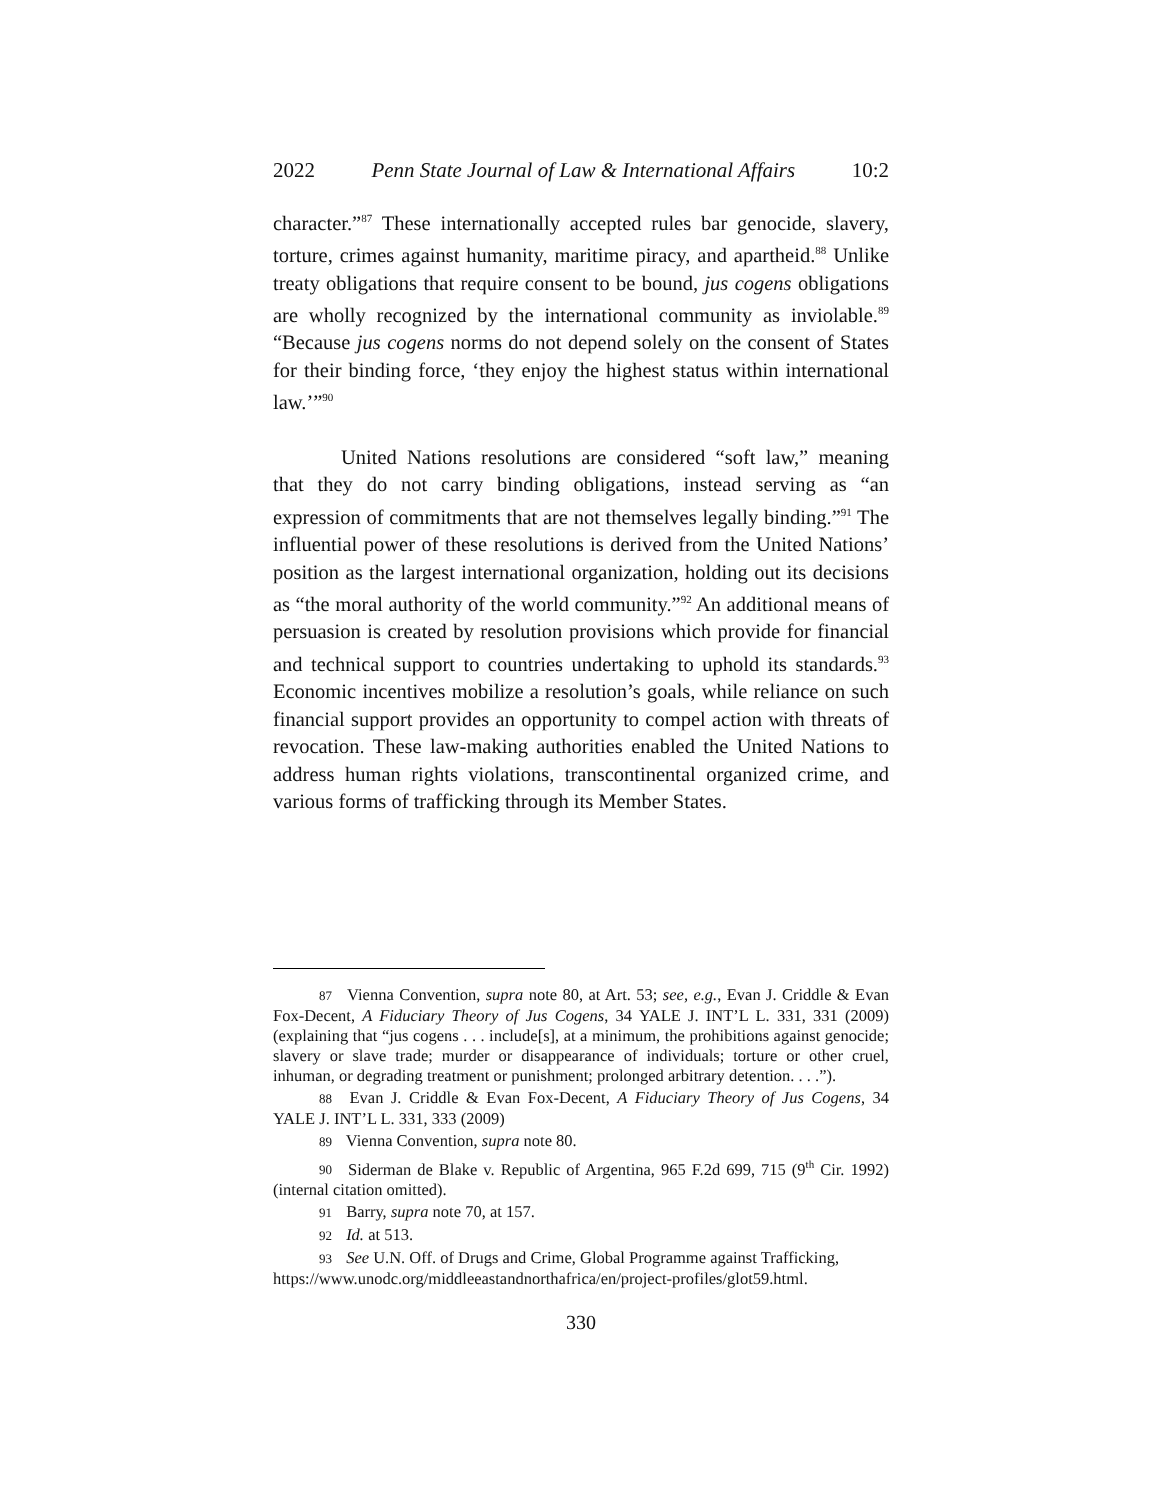2022 Penn State Journal of Law & International Affairs 10:2
character.”<sup>87</sup> These internationally accepted rules bar genocide, slavery, torture, crimes against humanity, maritime piracy, and apartheid.<sup>88</sup> Unlike treaty obligations that require consent to be bound, jus cogens obligations are wholly recognized by the international community as inviolable.<sup>89</sup> “Because jus cogens norms do not depend solely on the consent of States for their binding force, ‘they enjoy the highest status within international law.’”<sup>90</sup>
United Nations resolutions are considered “soft law,” meaning that they do not carry binding obligations, instead serving as “an expression of commitments that are not themselves legally binding.”<sup>91</sup> The influential power of these resolutions is derived from the United Nations’ position as the largest international organization, holding out its decisions as “the moral authority of the world community.”<sup>92</sup> An additional means of persuasion is created by resolution provisions which provide for financial and technical support to countries undertaking to uphold its standards.<sup>93</sup> Economic incentives mobilize a resolution’s goals, while reliance on such financial support provides an opportunity to compel action with threats of revocation. These law-making authorities enabled the United Nations to address human rights violations, transcontinental organized crime, and various forms of trafficking through its Member States.
87 Vienna Convention, supra note 80, at Art. 53; see, e.g., Evan J. Criddle & Evan Fox-Decent, A Fiduciary Theory of Jus Cogens, 34 YALE J. INT’L L. 331, 331 (2009) (explaining that “jus cogens . . . include[s], at a minimum, the prohibitions against genocide; slavery or slave trade; murder or disappearance of individuals; torture or other cruel, inhuman, or degrading treatment or punishment; prolonged arbitrary detention. . . .”).
88 Evan J. Criddle & Evan Fox-Decent, A Fiduciary Theory of Jus Cogens, 34 YALE J. INT’L L. 331, 333 (2009)
89 Vienna Convention, supra note 80.
90 Siderman de Blake v. Republic of Argentina, 965 F.2d 699, 715 (9<sup>th</sup> Cir. 1992) (internal citation omitted).
91 Barry, supra note 70, at 157.
92 Id. at 513.
93 See U.N. Off. of Drugs and Crime, Global Programme against Trafficking, https://www.unodc.org/middleeastandnorthafrica/en/project-profiles/glot59.html.
330